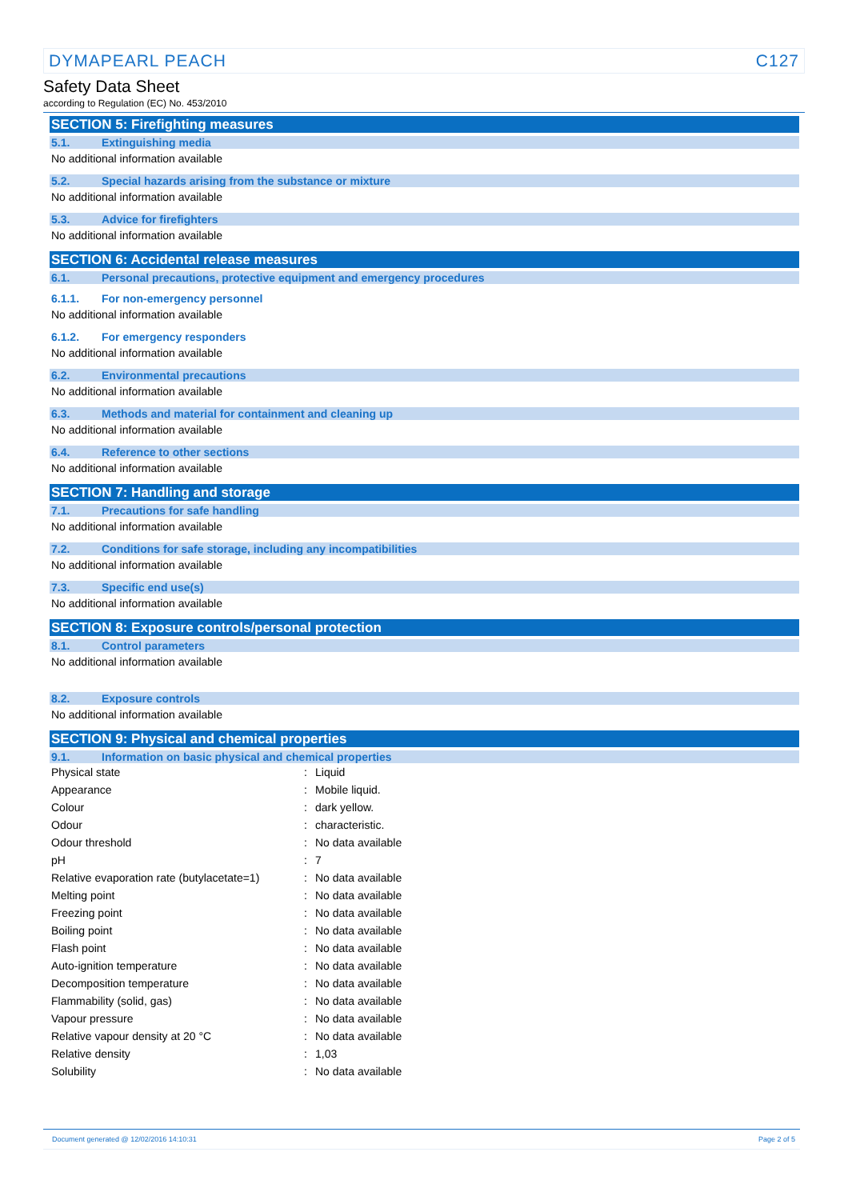DYMAPEARL PEACH C127
Safety Data Sheet
according to Regulation (EC) No. 453/2010
SECTION 5: Firefighting measures
5.1. Extinguishing media
No additional information available
5.2. Special hazards arising from the substance or mixture
No additional information available
5.3. Advice for firefighters
No additional information available
SECTION 6: Accidental release measures
6.1. Personal precautions, protective equipment and emergency procedures
6.1.1. For non-emergency personnel
No additional information available
6.1.2. For emergency responders
No additional information available
6.2. Environmental precautions
No additional information available
6.3. Methods and material for containment and cleaning up
No additional information available
6.4. Reference to other sections
No additional information available
SECTION 7: Handling and storage
7.1. Precautions for safe handling
No additional information available
7.2. Conditions for safe storage, including any incompatibilities
No additional information available
7.3. Specific end use(s)
No additional information available
SECTION 8: Exposure controls/personal protection
8.1. Control parameters
No additional information available
8.2. Exposure controls
No additional information available
SECTION 9: Physical and chemical properties
9.1. Information on basic physical and chemical properties
| Physical state | : | Liquid |
| Appearance | : | Mobile liquid. |
| Colour | : | dark yellow. |
| Odour | : | characteristic. |
| Odour threshold | : | No data available |
| pH | : | 7 |
| Relative evaporation rate (butylacetate=1) | : | No data available |
| Melting point | : | No data available |
| Freezing point | : | No data available |
| Boiling point | : | No data available |
| Flash point | : | No data available |
| Auto-ignition temperature | : | No data available |
| Decomposition temperature | : | No data available |
| Flammability (solid, gas) | : | No data available |
| Vapour pressure | : | No data available |
| Relative vapour density at 20 °C | : | No data available |
| Relative density | : | 1,03 |
| Solubility | : | No data available |
Document generated @ 12/02/2016 14:10:31 Page 2 of 5